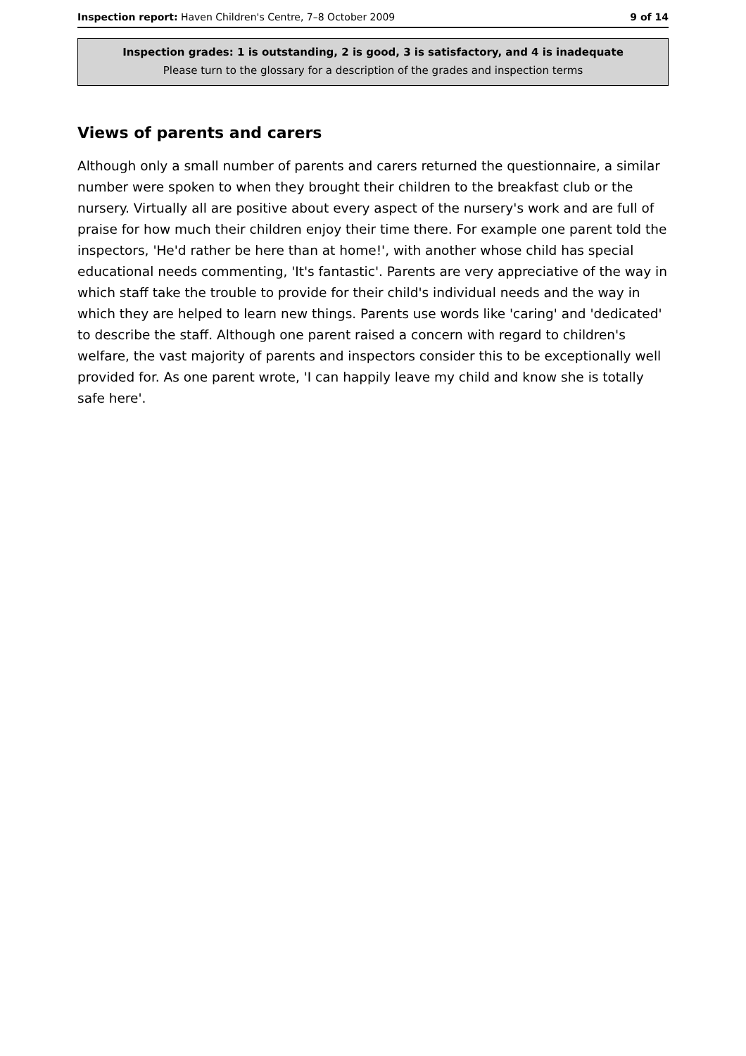Inspection report: Haven Children's Centre, 7–8 October 2009 9 of 14
Inspection grades: 1 is outstanding, 2 is good, 3 is satisfactory, and 4 is inadequate
Please turn to the glossary for a description of the grades and inspection terms
Views of parents and carers
Although only a small number of parents and carers returned the questionnaire, a similar number were spoken to when they brought their children to the breakfast club or the nursery. Virtually all are positive about every aspect of the nursery's work and are full of praise for how much their children enjoy their time there. For example one parent told the inspectors, 'He'd rather be here than at home!', with another whose child has special educational needs commenting, 'It's fantastic'. Parents are very appreciative of the way in which staff take the trouble to provide for their child's individual needs and the way in which they are helped to learn new things. Parents use words like 'caring' and 'dedicated' to describe the staff. Although one parent raised a concern with regard to children's welfare, the vast majority of parents and inspectors consider this to be exceptionally well provided for. As one parent wrote, 'I can happily leave my child and know she is totally safe here'.